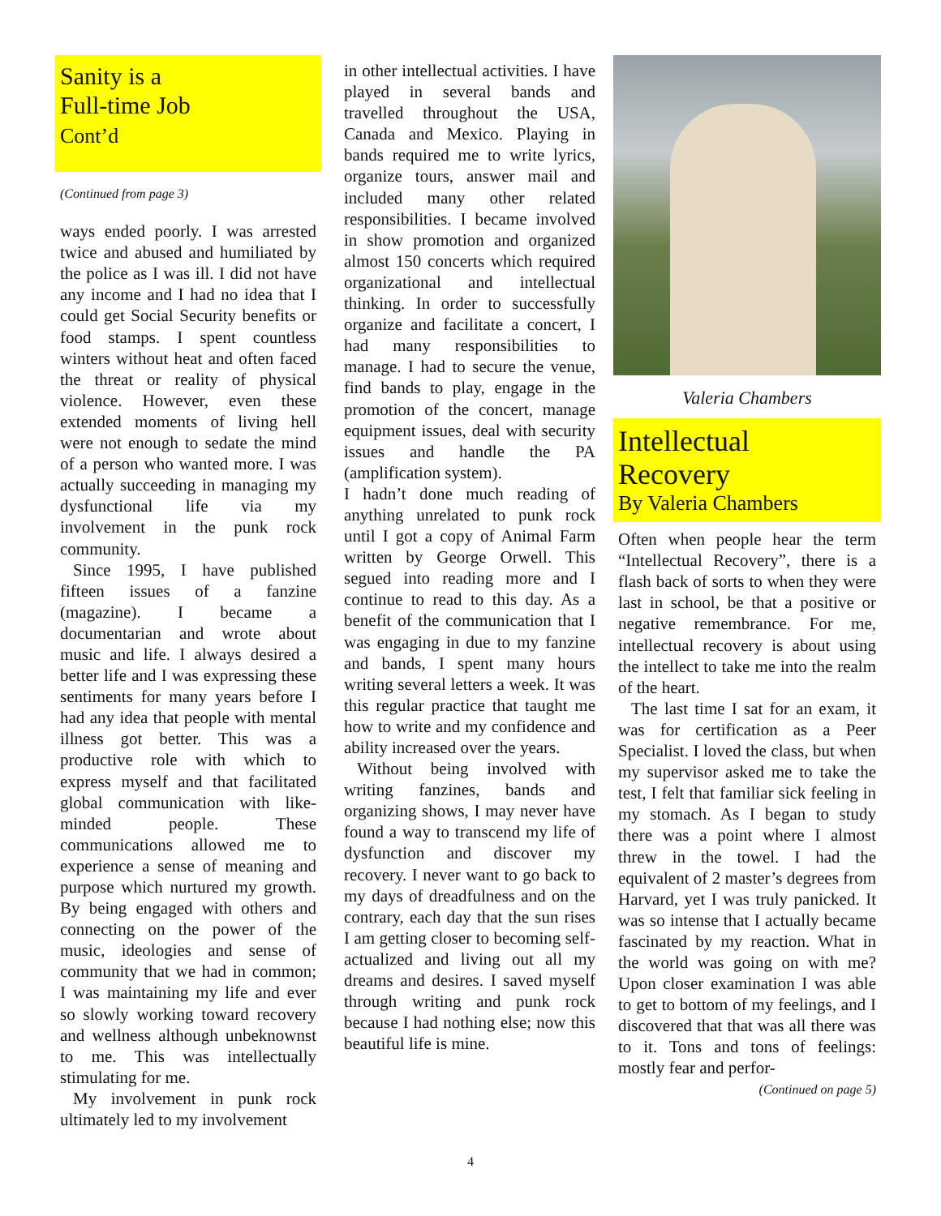Sanity is a
Full-time Job
Cont’d
(Continued from page 3)
ways ended poorly. I was arrested twice and abused and humiliated by the police as I was ill. I did not have any income and I had no idea that I could get Social Security benefits or food stamps. I spent countless winters without heat and often faced the threat or reality of physical violence. However, even these extended moments of living hell were not enough to sedate the mind of a person who wanted more. I was actually succeeding in managing my dysfunctional life via my involvement in the punk rock community.
Since 1995, I have published fifteen issues of a fanzine (magazine). I became a documentarian and wrote about music and life. I always desired a better life and I was expressing these sentiments for many years before I had any idea that people with mental illness got better. This was a productive role with which to express myself and that facilitated global communication with like-minded people. These communications allowed me to experience a sense of meaning and purpose which nurtured my growth. By being engaged with others and connecting on the power of the music, ideologies and sense of community that we had in common; I was maintaining my life and ever so slowly working toward recovery and wellness although unbeknownst to me. This was intellectually stimulating for me.
My involvement in punk rock ultimately led to my involvement
in other intellectual activities. I have played in several bands and travelled throughout the USA, Canada and Mexico. Playing in bands required me to write lyrics, organize tours, answer mail and included many other related responsibilities. I became involved in show promotion and organized almost 150 concerts which required organizational and intellectual thinking. In order to successfully organize and facilitate a concert, I had many responsibilities to manage. I had to secure the venue, find bands to play, engage in the promotion of the concert, manage equipment issues, deal with security issues and handle the PA (amplification system).
I hadn’t done much reading of anything unrelated to punk rock until I got a copy of Animal Farm written by George Orwell. This segued into reading more and I continue to read to this day. As a benefit of the communication that I was engaging in due to my fanzine and bands, I spent many hours writing several letters a week. It was this regular practice that taught me how to write and my confidence and ability increased over the years.
Without being involved with writing fanzines, bands and organizing shows, I may never have found a way to transcend my life of dysfunction and discover my recovery. I never want to go back to my days of dreadfulness and on the contrary, each day that the sun rises I am getting closer to becoming self-actualized and living out all my dreams and desires. I saved myself through writing and punk rock because I had nothing else; now this beautiful life is mine.
Valeria Chambers
Intellectual
Recovery
By Valeria Chambers
Often when people hear the term “Intellectual Recovery”, there is a flash back of sorts to when they were last in school, be that a positive or negative remembrance. For me, intellectual recovery is about using the intellect to take me into the realm of the heart.
The last time I sat for an exam, it was for certification as a Peer Specialist. I loved the class, but when my supervisor asked me to take the test, I felt that familiar sick feeling in my stomach. As I began to study there was a point where I almost threw in the towel. I had the equivalent of 2 master’s degrees from Harvard, yet I was truly panicked. It was so intense that I actually became fascinated by my reaction. What in the world was going on with me? Upon closer examination I was able to get to bottom of my feelings, and I discovered that that was all there was to it. Tons and tons of feelings: mostly fear and perfor-
(Continued on page 5)
4